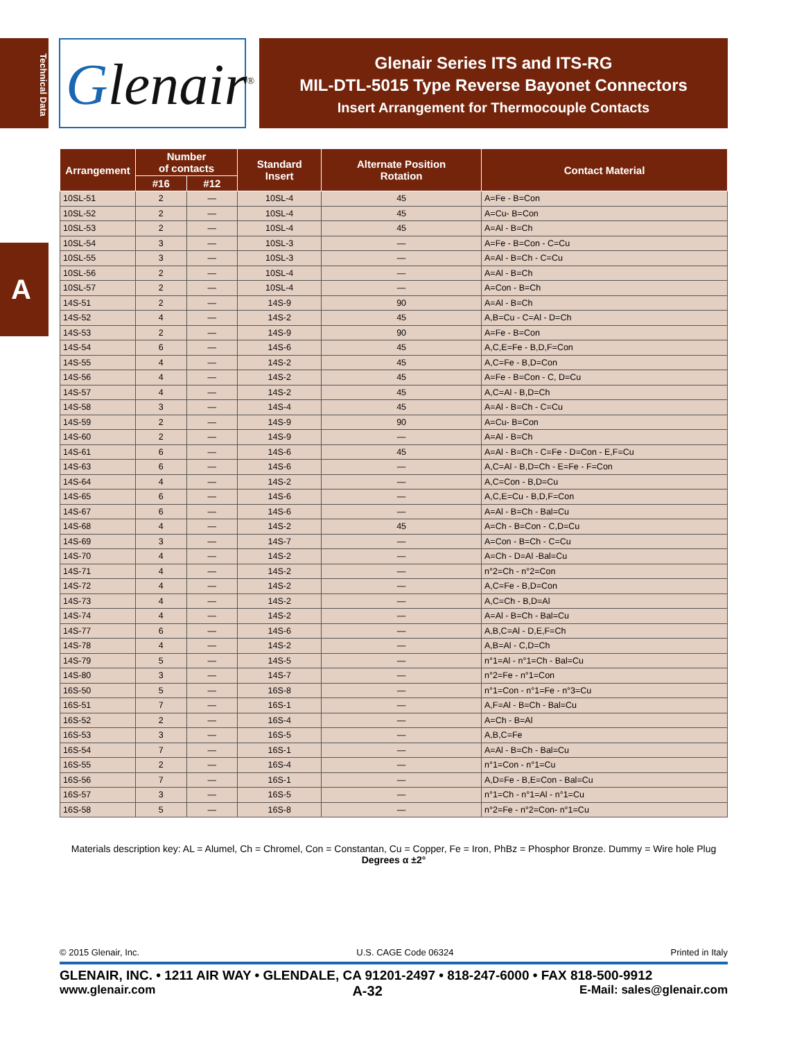Technical Data
A
Glenair<sup>®</sup>
Glenair Series ITS and ITS-RG
MIL-DTL-5015 Type Reverse Bayonet Connectors
Insert Arrangement for Thermocouple Contacts
| Arrangement | Number of contacts | | Standard Insert | Alternate Position Rotation | Contact Material |
| --- | --- | --- | --- | --- | --- |
| | #16 | #12 | | | |
| 10SL-51 | 2 | — | 10SL-4 | 45 | A=Fe - B=Con |
| 10SL-52 | 2 | — | 10SL-4 | 45 | A=Cu- B=Con |
| 10SL-53 | 2 | — | 10SL-4 | 45 | A=Al - B=Ch |
| 10SL-54 | 3 | — | 10SL-3 | — | A=Fe - B=Con - C=Cu |
| 10SL-55 | 3 | — | 10SL-3 | — | A=Al - B=Ch - C=Cu |
| 10SL-56 | 2 | — | 10SL-4 | — | A=Al - B=Ch |
| 10SL-57 | 2 | — | 10SL-4 | — | A=Con - B=Ch |
| 14S-51 | 2 | — | 14S-9 | 90 | A=Al - B=Ch |
| 14S-52 | 4 | — | 14S-2 | 45 | A,B=Cu - C=Al - D=Ch |
| 14S-53 | 2 | — | 14S-9 | 90 | A=Fe - B=Con |
| 14S-54 | 6 | — | 14S-6 | 45 | A,C,E=Fe - B,D,F=Con |
| 14S-55 | 4 | — | 14S-2 | 45 | A,C=Fe - B,D=Con |
| 14S-56 | 4 | — | 14S-2 | 45 | A=Fe - B=Con - C, D=Cu |
| 14S-57 | 4 | — | 14S-2 | 45 | A,C=Al - B,D=Ch |
| 14S-58 | 3 | — | 14S-4 | 45 | A=Al - B=Ch - C=Cu |
| 14S-59 | 2 | — | 14S-9 | 90 | A=Cu- B=Con |
| 14S-60 | 2 | — | 14S-9 | — | A=Al - B=Ch |
| 14S-61 | 6 | — | 14S-6 | 45 | A=Al - B=Ch - C=Fe - D=Con - E,F=Cu |
| 14S-63 | 6 | — | 14S-6 | — | A,C=Al - B,D=Ch - E=Fe - F=Con |
| 14S-64 | 4 | — | 14S-2 | — | A,C=Con - B,D=Cu |
| 14S-65 | 6 | — | 14S-6 | — | A,C,E=Cu - B,D,F=Con |
| 14S-67 | 6 | — | 14S-6 | — | A=Al - B=Ch - Bal=Cu |
| 14S-68 | 4 | — | 14S-2 | 45 | A=Ch - B=Con - C,D=Cu |
| 14S-69 | 3 | — | 14S-7 | — | A=Con - B=Ch - C=Cu |
| 14S-70 | 4 | — | 14S-2 | — | A=Ch - D=Al -Bal=Cu |
| 14S-71 | 4 | — | 14S-2 | — | n°2=Ch - n°2=Con |
| 14S-72 | 4 | — | 14S-2 | — | A,C=Fe - B,D=Con |
| 14S-73 | 4 | — | 14S-2 | — | A,C=Ch - B,D=Al |
| 14S-74 | 4 | — | 14S-2 | — | A=Al - B=Ch - Bal=Cu |
| 14S-77 | 6 | — | 14S-6 | — | A,B,C=Al - D,E,F=Ch |
| 14S-78 | 4 | — | 14S-2 | — | A,B=Al - C,D=Ch |
| 14S-79 | 5 | — | 14S-5 | — | n°1=Al - n°1=Ch - Bal=Cu |
| 14S-80 | 3 | — | 14S-7 | — | n°2=Fe - n°1=Con |
| 16S-50 | 5 | — | 16S-8 | — | n°1=Con - n°1=Fe - n°3=Cu |
| 16S-51 | 7 | — | 16S-1 | — | A,F=Al - B=Ch - Bal=Cu |
| 16S-52 | 2 | — | 16S-4 | — | A=Ch - B=Al |
| 16S-53 | 3 | — | 16S-5 | — | A,B,C=Fe |
| 16S-54 | 7 | — | 16S-1 | — | A=Al - B=Ch - Bal=Cu |
| 16S-55 | 2 | — | 16S-4 | — | n°1=Con - n°1=Cu |
| 16S-56 | 7 | — | 16S-1 | — | A,D=Fe - B,E=Con - Bal=Cu |
| 16S-57 | 3 | — | 16S-5 | — | n°1=Ch - n°1=Al - n°1=Cu |
| 16S-58 | 5 | — | 16S-8 | — | n°2=Fe - n°2=Con- n°1=Cu |
Materials description key: AL = Alumel, Ch = Chromel, Con = Constantan, Cu = Copper, Fe = Iron, PhBz = Phosphor Bronze. Dummy = Wire hole Plug
Degrees α ±2°
© 2015 Glenair, Inc. U.S. CAGE Code 06324 Printed in Italy
GLENAIR, INC. • 1211 AIR WAY • GLENDALE, CA 91201-2497 • 818-247-6000 • FAX 818-500-9912
www.glenair.com A-32 E-Mail: sales@glenair.com